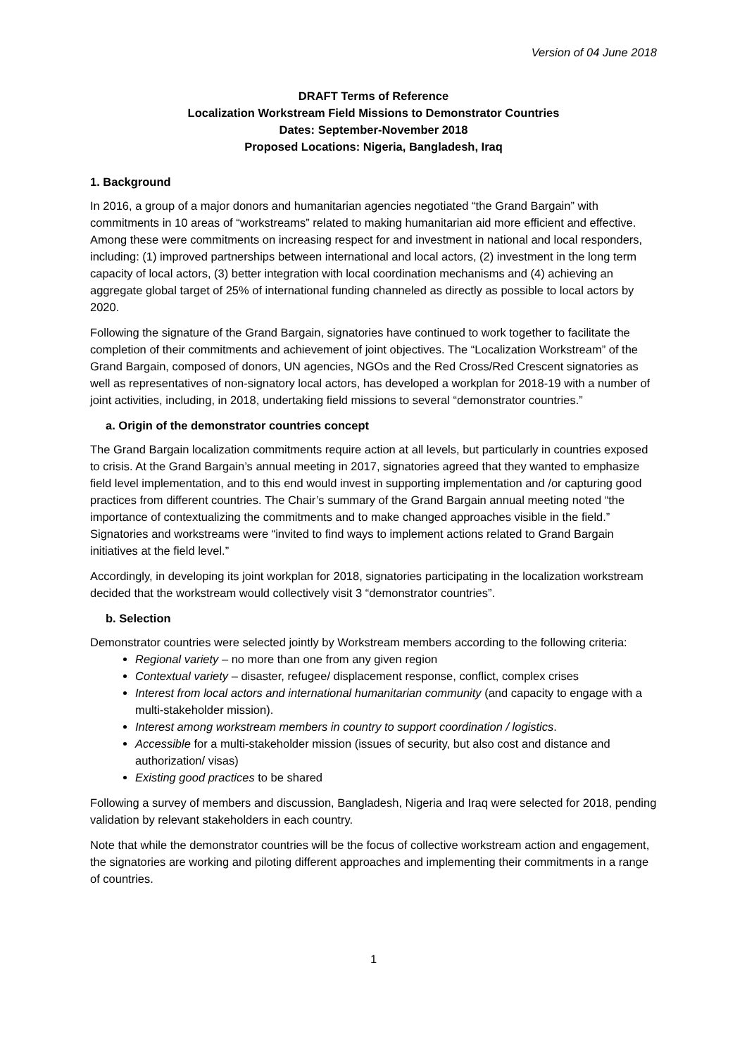Version of 04 June 2018
DRAFT Terms of Reference
Localization Workstream Field Missions to Demonstrator Countries
Dates: September-November 2018
Proposed Locations: Nigeria, Bangladesh, Iraq
1. Background
In 2016, a group of a major donors and humanitarian agencies negotiated “the Grand Bargain” with commitments in 10 areas of “workstreams” related to making humanitarian aid more efficient and effective. Among these were commitments on increasing respect for and investment in national and local responders, including: (1) improved partnerships between international and local actors, (2) investment in the long term capacity of local actors, (3) better integration with local coordination mechanisms and (4) achieving an aggregate global target of 25% of international funding channeled as directly as possible to local actors by 2020.
Following the signature of the Grand Bargain, signatories have continued to work together to facilitate the completion of their commitments and achievement of joint objectives. The “Localization Workstream” of the Grand Bargain, composed of donors, UN agencies, NGOs and the Red Cross/Red Crescent signatories as well as representatives of non-signatory local actors, has developed a workplan for 2018-19 with a number of joint activities, including, in 2018, undertaking field missions to several “demonstrator countries.”
a. Origin of the demonstrator countries concept
The Grand Bargain localization commitments require action at all levels, but particularly in countries exposed to crisis. At the Grand Bargain’s annual meeting in 2017, signatories agreed that they wanted to emphasize field level implementation, and to this end would invest in supporting implementation and /or capturing good practices from different countries. The Chair’s summary of the Grand Bargain annual meeting noted “the importance of contextualizing the commitments and to make changed approaches visible in the field.” Signatories and workstreams were “invited to find ways to implement actions related to Grand Bargain initiatives at the field level.”
Accordingly, in developing its joint workplan for 2018, signatories participating in the localization workstream decided that the workstream would collectively visit 3 “demonstrator countries”.
b. Selection
Demonstrator countries were selected jointly by Workstream members according to the following criteria:
Regional variety – no more than one from any given region
Contextual variety – disaster, refugee/ displacement response, conflict, complex crises
Interest from local actors and international humanitarian community (and capacity to engage with a multi-stakeholder mission).
Interest among workstream members in country to support coordination / logistics.
Accessible for a multi-stakeholder mission (issues of security, but also cost and distance and authorization/ visas)
Existing good practices to be shared
Following a survey of members and discussion, Bangladesh, Nigeria and Iraq were selected for 2018, pending validation by relevant stakeholders in each country.
Note that while the demonstrator countries will be the focus of collective workstream action and engagement, the signatories are working and piloting different approaches and implementing their commitments in a range of countries.
1